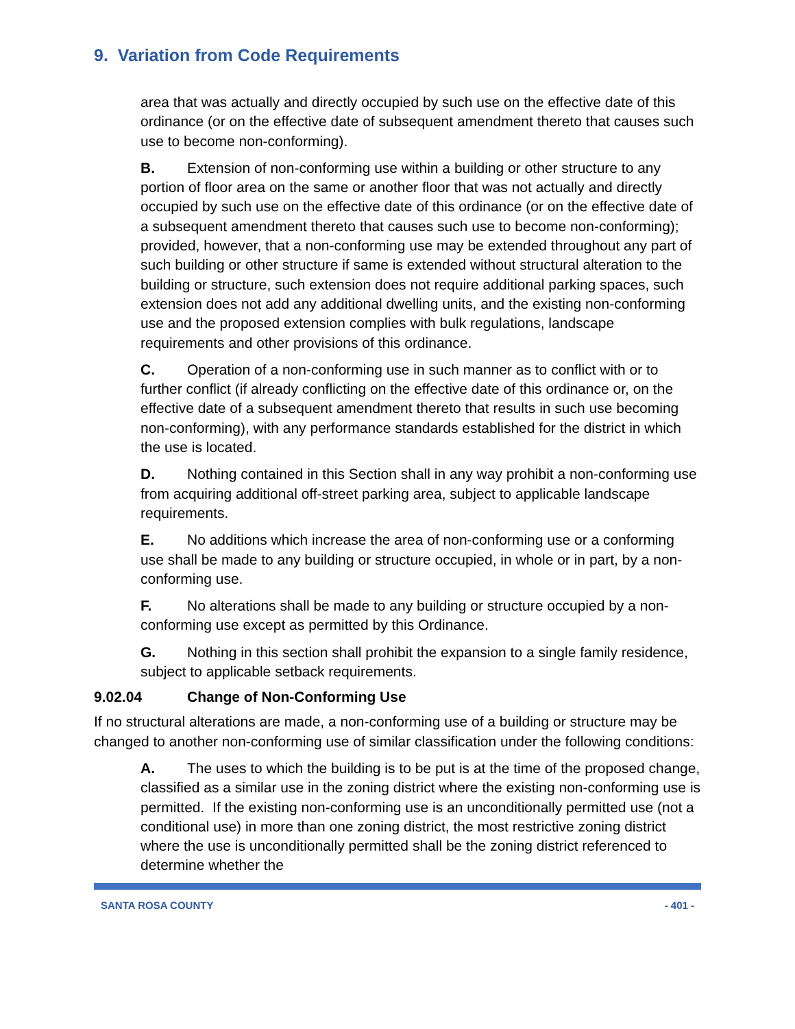9. Variation from Code Requirements
area that was actually and directly occupied by such use on the effective date of this ordinance (or on the effective date of subsequent amendment thereto that causes such use to become non-conforming).
B. Extension of non-conforming use within a building or other structure to any portion of floor area on the same or another floor that was not actually and directly occupied by such use on the effective date of this ordinance (or on the effective date of a subsequent amendment thereto that causes such use to become non-conforming); provided, however, that a non-conforming use may be extended throughout any part of such building or other structure if same is extended without structural alteration to the building or structure, such extension does not require additional parking spaces, such extension does not add any additional dwelling units, and the existing non-conforming use and the proposed extension complies with bulk regulations, landscape requirements and other provisions of this ordinance.
C. Operation of a non-conforming use in such manner as to conflict with or to further conflict (if already conflicting on the effective date of this ordinance or, on the effective date of a subsequent amendment thereto that results in such use becoming non-conforming), with any performance standards established for the district in which the use is located.
D. Nothing contained in this Section shall in any way prohibit a non-conforming use from acquiring additional off-street parking area, subject to applicable landscape requirements.
E. No additions which increase the area of non-conforming use or a conforming use shall be made to any building or structure occupied, in whole or in part, by a non-conforming use.
F. No alterations shall be made to any building or structure occupied by a non- conforming use except as permitted by this Ordinance.
G. Nothing in this section shall prohibit the expansion to a single family residence, subject to applicable setback requirements.
9.02.04 Change of Non-Conforming Use
If no structural alterations are made, a non-conforming use of a building or structure may be changed to another non-conforming use of similar classification under the following conditions:
A. The uses to which the building is to be put is at the time of the proposed change, classified as a similar use in the zoning district where the existing non-conforming use is permitted. If the existing non-conforming use is an unconditionally permitted use (not a conditional use) in more than one zoning district, the most restrictive zoning district where the use is unconditionally permitted shall be the zoning district referenced to determine whether the
SANTA ROSA COUNTY - 401 -